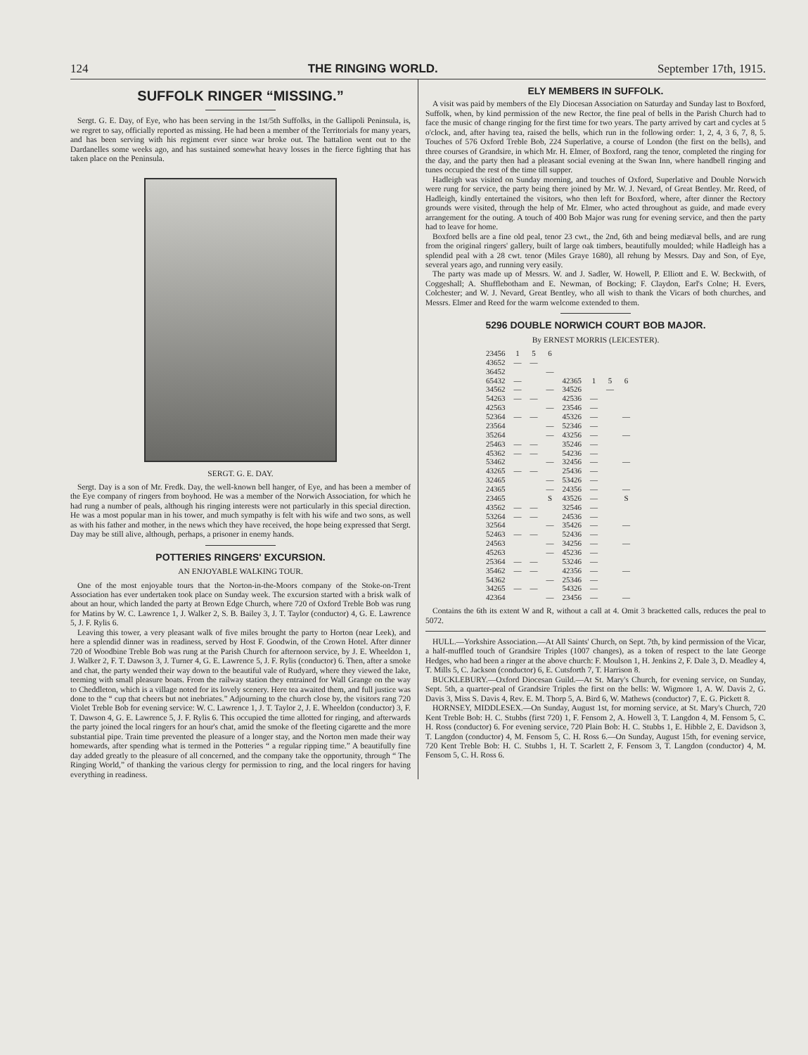124 THE RINGING WORLD. September 17th, 1915.
SUFFOLK RINGER “MISSING.”
Sergt. G. E. Day, of Eye, who has been serving in the 1st/5th Suffolks, in the Gallipoli Peninsula, is, we regret to say, officially reported as missing. He had been a member of the Territorials for many years, and has been serving with his regiment ever since war broke out. The battalion went out to the Dardanelles some weeks ago, and has sustained somewhat heavy losses in the fierce fighting that has taken place on the Peninsula.
SERGT. G. E. DAY.
Sergt. Day is a son of Mr. Fredk. Day, the well-known bell hanger, of Eye, and has been a member of the Eye company of ringers from boyhood. He was a member of the Norwich Association, for which he had rung a number of peals, although his ringing interests were not particularly in this special direction. He was a most popular man in his tower, and much sympathy is felt with his wife and two sons, as well as with his father and mother, in the news which they have received, the hope being expressed that Sergt. Day may be still alive, although, perhaps, a prisoner in enemy hands.
POTTERIES RINGERS' EXCURSION.
AN ENJOYABLE WALKING TOUR.
One of the most enjoyable tours that the Norton-in-the-Moors company of the Stoke-on-Trent Association has ever undertaken took place on Sunday week. The excursion started with a brisk walk of about an hour, which landed the party at Brown Edge Church, where 720 of Oxford Treble Bob was rung for Matins by W. C. Lawrence 1, J. Walker 2, S. B. Bailey 3, J. T. Taylor (conductor) 4, G. E. Lawrence 5, J. F. Rylis 6.
Leaving this tower, a very pleasant walk of five miles brought the party to Horton (near Leek), and here a splendid dinner was in readiness, served by Host F. Goodwin, of the Crown Hotel. After dinner 720 of Woodbine Treble Bob was rung at the Parish Church for afternoon service, by J. E. Wheeldon 1, J. Walker 2, F. T. Dawson 3, J. Turner 4, G. E. Lawrence 5, J. F. Rylis (conductor) 6. Then, after a smoke and chat, the party wended their way down to the beautiful vale of Rudyard, where they viewed the lake, teeming with small pleasure boats. From the railway station they entrained for Wall Grange on the way to Cheddleton, which is a village noted for its lovely scenery. Here tea awaited them, and full justice was done to the “ cup that cheers but not inebriates.” Adjourning to the church close by, the visitors rang 720 Violet Treble Bob for evening service: W. C. Lawrence 1, J. T. Taylor 2, J. E. Wheeldon (conductor) 3, F. T. Dawson 4, G. E. Lawrence 5, J. F. Rylis 6. This occupied the time allotted for ringing, and afterwards the party joined the local ringers for an hour's chat, amid the smoke of the fleeting cigarette and the more substantial pipe. Train time prevented the pleasure of a longer stay, and the Norton men made their way homewards, after spending what is termed in the Potteries “ a regular ripping time.” A beautifully fine day added greatly to the pleasure of all concerned, and the company take the opportunity, through “ The Ringing World,” of thanking the various clergy for permission to ring, and the local ringers for having everything in readiness.
ELY MEMBERS IN SUFFOLK.
A visit was paid by members of the Ely Diocesan Association on Saturday and Sunday last to Boxford, Suffolk, when, by kind permission of the new Rector, the fine peal of bells in the Parish Church had to face the music of change ringing for the first time for two years. The party arrived by cart and cycles at 5 o'clock, and, after having tea, raised the bells, which run in the following order: 1, 2, 4, 3 6, 7, 8, 5. Touches of 576 Oxford Treble Bob, 224 Superlative, a course of London (the first on the bells), and three courses of Grandsire, in which Mr. H. Elmer, of Boxford, rang the tenor, completed the ringing for the day, and the party then had a pleasant social evening at the Swan Inn, where handbell ringing and tunes occupied the rest of the time till supper.
Hadleigh was visited on Sunday morning, and touches of Oxford, Superlative and Double Norwich were rung for service, the party being there joined by Mr. W. J. Nevard, of Great Bentley. Mr. Reed, of Hadleigh, kindly entertained the visitors, who then left for Boxford, where, after dinner the Rectory grounds were visited, through the help of Mr. Elmer, who acted throughout as guide, and made every arrangement for the outing. A touch of 400 Bob Major was rung for evening service, and then the party had to leave for home.
Boxford bells are a fine old peal, tenor 23 cwt., the 2nd, 6th and being mediæval bells, and are rung from the original ringers' gallery, built of large oak timbers, beautifully moulded; while Hadleigh has a splendid peal with a 28 cwt. tenor (Miles Graye 1680), all rehung by Messrs. Day and Son, of Eye, several years ago, and running very easily.
The party was made up of Messrs. W. and J. Sadler, W. Howell, P. Elliott and E. W. Beckwith, of Coggeshall; A. Shufflebotham and E. Newman, of Bocking; F. Claydon, Earl's Colne; H. Evers, Colchester; and W. J. Nevard, Great Bentley, who all wish to thank the Vicars of both churches, and Messrs. Elmer and Reed for the warm welcome extended to them.
5296 DOUBLE NORWICH COURT BOB MAJOR.
By ERNEST MORRIS (LEICESTER).
| 23456 | 1 | 5 | 6 | | | | |
| 43652 | — | — | | | | | |
| 36452 | | | — | | | | |
| 65432 | — | | | 42365 | 1 | 5 | 6 |
| 34562 | — | | — | 34526 | | — | |
| 54263 | — | — | | 42536 | — | | |
| 42563 | | | — | 23546 | — | | |
| 52364 | — | — | | 45326 | — | | — |
| 23564 | | | — | 52346 | — | | |
| 35264 | | | — | 43256 | — | | — |
| 25463 | — | — | | 35246 | — | | |
| 45362 | — | — | | 54236 | — | | |
| 53462 | | | — | 32456 | — | | — |
| 43265 | — | — | | 25436 | — | | |
| 32465 | | | — | 53426 | — | | |
| 24365 | | | — | 24356 | — | | — |
| 23465 | | | S | 43526 | — | | S |
| 43562 | — | — | | 32546 | — | | |
| 53264 | — | — | | 24536 | — | | |
| 32564 | | | — | 35426 | — | | — |
| 52463 | — | — | | 52436 | — | | |
| 24563 | | | — | 34256 | — | | — |
| 45263 | | | — | 45236 | — | | |
| 25364 | — | — | | 53246 | — | | |
| 35462 | — | — | | 42356 | — | | — |
| 54362 | | | — | 25346 | — | | |
| 34265 | — | — | | 54326 | — | | |
| 42364 | | | — | 23456 | — | | — |
Contains the 6th its extent W and R, without a call at 4. Omit 3 bracketted calls, reduces the peal to 5072.
HULL.—Yorkshire Association.—At All Saints' Church, on Sept. 7th, by kind permission of the Vicar, a half-muffled touch of Grandsire Triples (1007 changes), as a token of respect to the late George Hedges, who had been a ringer at the above church: F. Moulson 1, H. Jenkins 2, F. Dale 3, D. Meadley 4, T. Mills 5, C. Jackson (conductor) 6, E. Cutsforth 7, T. Harrison 8.
BUCKLEBURY.—Oxford Diocesan Guild.—At St. Mary's Church, for evening service, on Sunday, Sept. 5th, a quarter-peal of Grandsire Triples the first on the bells: W. Wigmore 1, A. W. Davis 2, G. Davis 3, Miss S. Davis 4, Rev. E. M. Thorp 5, A. Bird 6, W. Mathews (conductor) 7, E. G. Pickett 8.
HORNSEY, MIDDLESEX.—On Sunday, August 1st, for morning service, at St. Mary's Church, 720 Kent Treble Bob: H. C. Stubbs (first 720) 1, F. Fensom 2, A. Howell 3, T. Langdon 4, M. Fensom 5, C. H. Ross (conductor) 6. For evening service, 720 Plain Bob: H. C. Stubbs 1, E. Hibble 2, E. Davidson 3, T. Langdon (conductor) 4, M. Fensom 5, C. H. Ross 6.—On Sunday, August 15th, for evening service, 720 Kent Treble Bob: H. C. Stubbs 1, H. T. Scarlett 2, F. Fensom 3, T. Langdon (conductor) 4, M. Fensom 5, C. H. Ross 6.